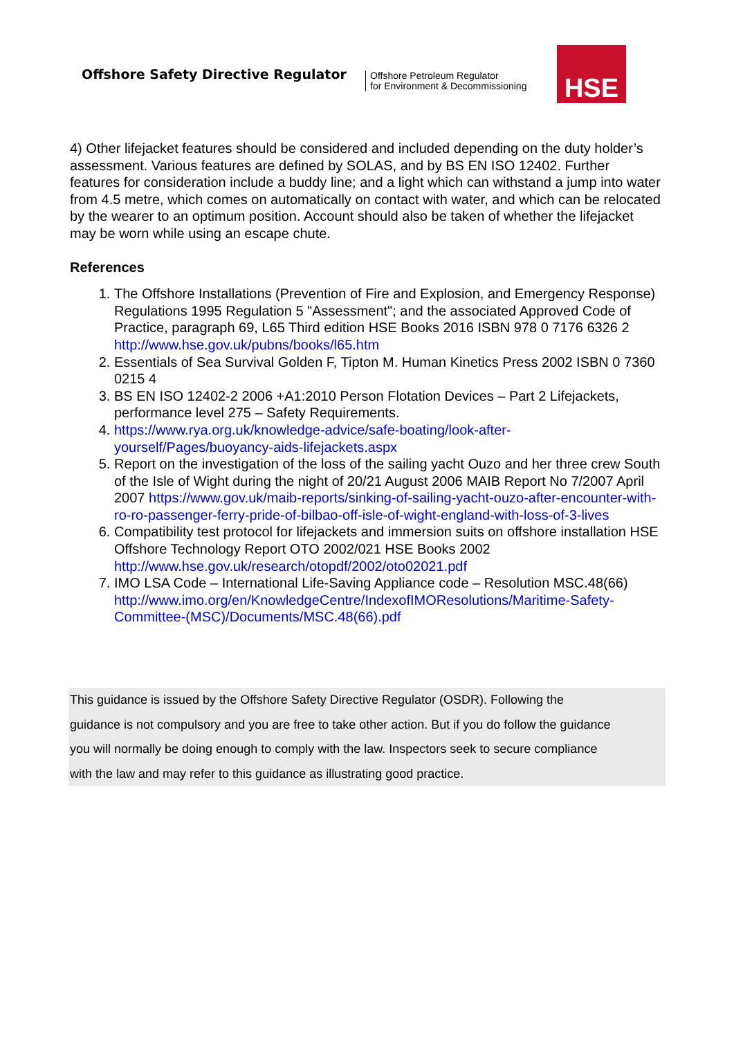Offshore Safety Directive Regulator
Offshore Petroleum Regulator
for Environment & Decommissioning
HSE
4) Other lifejacket features should be considered and included depending on the duty holder’s assessment. Various features are defined by SOLAS, and by BS EN ISO 12402. Further features for consideration include a buddy line; and a light which can withstand a jump into water from 4.5 metre, which comes on automatically on contact with water, and which can be relocated by the wearer to an optimum position. Account should also be taken of whether the lifejacket may be worn while using an escape chute.
References
1. The Offshore Installations (Prevention of Fire and Explosion, and Emergency Response) Regulations 1995 Regulation 5 "Assessment"; and the associated Approved Code of Practice, paragraph 69, L65 Third edition HSE Books 2016 ISBN 978 0 7176 6326 2 http://www.hse.gov.uk/pubns/books/l65.htm
2. Essentials of Sea Survival Golden F, Tipton M. Human Kinetics Press 2002 ISBN 0 7360 0215 4
3. BS EN ISO 12402-2 2006 +A1:2010 Person Flotation Devices – Part 2 Lifejackets, performance level 275 – Safety Requirements.
4. https://www.rya.org.uk/knowledge-advice/safe-boating/look-after-yourself/Pages/buoyancy-aids-lifejackets.aspx
5. Report on the investigation of the loss of the sailing yacht Ouzo and her three crew South of the Isle of Wight during the night of 20/21 August 2006 MAIB Report No 7/2007 April 2007 https://www.gov.uk/maib-reports/sinking-of-sailing-yacht-ouzo-after-encounter-with-ro-ro-passenger-ferry-pride-of-bilbao-off-isle-of-wight-england-with-loss-of-3-lives
6. Compatibility test protocol for lifejackets and immersion suits on offshore installation HSE Offshore Technology Report OTO 2002/021 HSE Books 2002 http://www.hse.gov.uk/research/otopdf/2002/oto02021.pdf
7. IMO LSA Code – International Life-Saving Appliance code – Resolution MSC.48(66) http://www.imo.org/en/KnowledgeCentre/IndexofIMOResolutions/Maritime-Safety-Committee-(MSC)/Documents/MSC.48(66).pdf
This guidance is issued by the Offshore Safety Directive Regulator (OSDR). Following the
guidance is not compulsory and you are free to take other action. But if you do follow the guidance
you will normally be doing enough to comply with the law. Inspectors seek to secure compliance
with the law and may refer to this guidance as illustrating good practice.